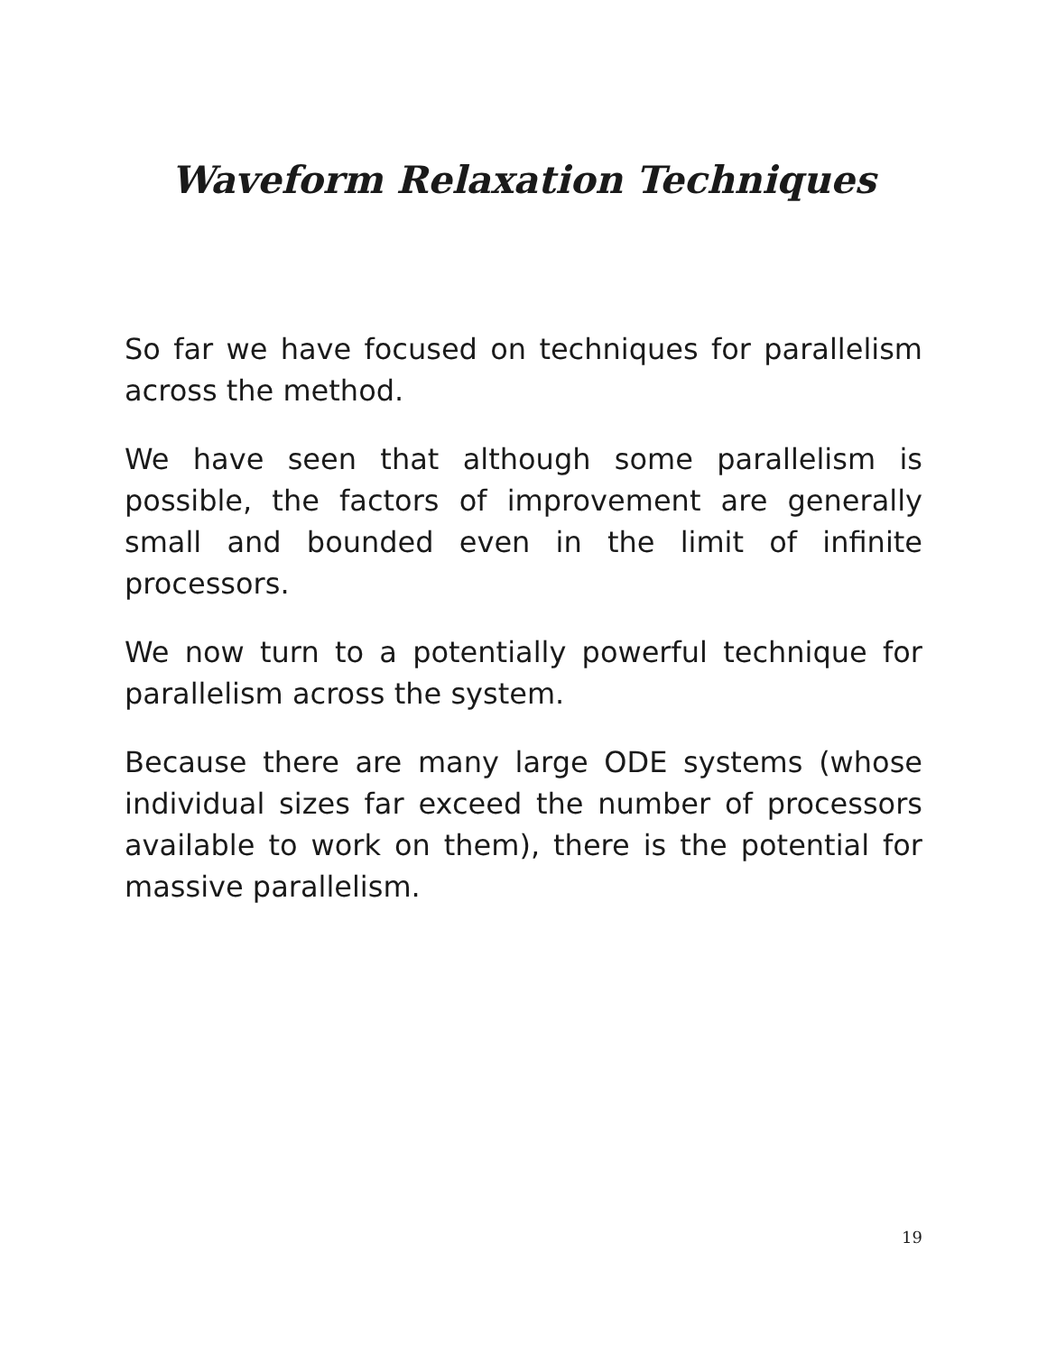Waveform Relaxation Techniques
So far we have focused on techniques for parallelism across the method.
We have seen that although some parallelism is possible, the factors of improvement are generally small and bounded even in the limit of infinite processors.
We now turn to a potentially powerful technique for parallelism across the system.
Because there are many large ODE systems (whose individual sizes far exceed the number of processors available to work on them), there is the potential for massive parallelism.
19